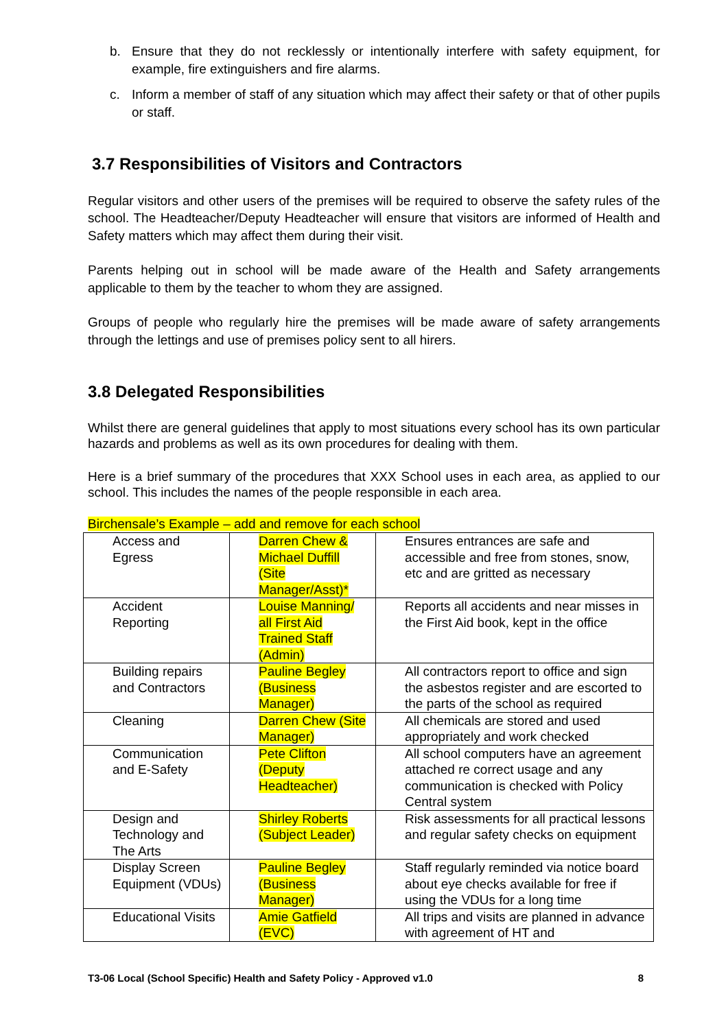b. Ensure that they do not recklessly or intentionally interfere with safety equipment, for example, fire extinguishers and fire alarms.
c. Inform a member of staff of any situation which may affect their safety or that of other pupils or staff.
3.7 Responsibilities of Visitors and Contractors
Regular visitors and other users of the premises will be required to observe the safety rules of the school. The Headteacher/Deputy Headteacher will ensure that visitors are informed of Health and Safety matters which may affect them during their visit.
Parents helping out in school will be made aware of the Health and Safety arrangements applicable to them by the teacher to whom they are assigned.
Groups of people who regularly hire the premises will be made aware of safety arrangements through the lettings and use of premises policy sent to all hirers.
3.8 Delegated Responsibilities
Whilst there are general guidelines that apply to most situations every school has its own particular hazards and problems as well as its own procedures for dealing with them.
Here is a brief summary of the procedures that XXX School uses in each area, as applied to our school. This includes the names of the people responsible in each area.
Birchensale’s Example – add and remove for each school
| Access and Egress | Darren Chew & Michael Duffill (Site Manager/Asst)* | Ensures entrances are safe and accessible and free from stones, snow, etc and are gritted as necessary |
| Accident Reporting | Louise Manning/ all First Aid Trained Staff (Admin) | Reports all accidents and near misses in the First Aid book, kept in the office |
| Building repairs and Contractors | Pauline Begley (Business Manager) | All contractors report to office and sign the asbestos register and are escorted to the parts of the school as required |
| Cleaning | Darren Chew (Site Manager) | All chemicals are stored and used appropriately and work checked |
| Communication and E-Safety | Pete Clifton (Deputy Headteacher) | All school computers have an agreement attached re correct usage and any communication is checked with Policy Central system |
| Design and Technology and The Arts | Shirley Roberts (Subject Leader) | Risk assessments for all practical lessons and regular safety checks on equipment |
| Display Screen Equipment (VDUs) | Pauline Begley (Business Manager) | Staff regularly reminded via notice board about eye checks available for free if using the VDUs for a long time |
| Educational Visits | Amie Gatfield (EVC) | All trips and visits are planned in advance with agreement of HT and |
T3-06 Local (School Specific) Health and Safety Policy - Approved v1.0 8